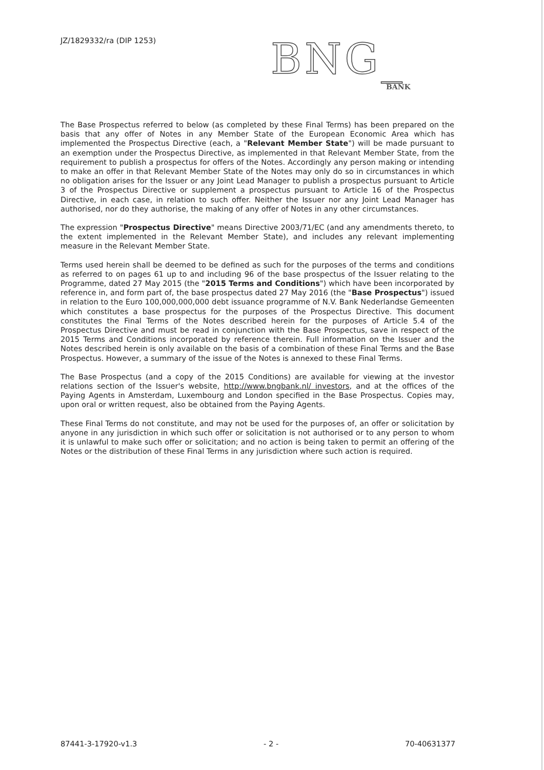JZ/1829332/ra (DIP 1253)
BNG_
BANK
The Base Prospectus referred to below (as completed by these Final Terms) has been prepared on the basis that any offer of Notes in any Member State of the European Economic Area which has implemented the Prospectus Directive (each, a "Relevant Member State") will be made pursuant to an exemption under the Prospectus Directive, as implemented in that Relevant Member State, from the requirement to publish a prospectus for offers of the Notes. Accordingly any person making or intending to make an offer in that Relevant Member State of the Notes may only do so in circumstances in which no obligation arises for the Issuer or any Joint Lead Manager to publish a prospectus pursuant to Article 3 of the Prospectus Directive or supplement a prospectus pursuant to Article 16 of the Prospectus Directive, in each case, in relation to such offer. Neither the Issuer nor any Joint Lead Manager has authorised, nor do they authorise, the making of any offer of Notes in any other circumstances.
The expression "Prospectus Directive" means Directive 2003/71/EC (and any amendments thereto, to the extent implemented in the Relevant Member State), and includes any relevant implementing measure in the Relevant Member State.
Terms used herein shall be deemed to be defined as such for the purposes of the terms and conditions as referred to on pages 61 up to and including 96 of the base prospectus of the Issuer relating to the Programme, dated 27 May 2015 (the "2015 Terms and Conditions") which have been incorporated by reference in, and form part of, the base prospectus dated 27 May 2016 (the "Base Prospectus") issued in relation to the Euro 100,000,000,000 debt issuance programme of N.V. Bank Nederlandse Gemeenten which constitutes a base prospectus for the purposes of the Prospectus Directive. This document constitutes the Final Terms of the Notes described herein for the purposes of Article 5.4 of the Prospectus Directive and must be read in conjunction with the Base Prospectus, save in respect of the 2015 Terms and Conditions incorporated by reference therein. Full information on the Issuer and the Notes described herein is only available on the basis of a combination of these Final Terms and the Base Prospectus. However, a summary of the issue of the Notes is annexed to these Final Terms.
The Base Prospectus (and a copy of the 2015 Conditions) are available for viewing at the investor relations section of the Issuer's website, http://www.bngbank.nl/ investors, and at the offices of the Paying Agents in Amsterdam, Luxembourg and London specified in the Base Prospectus. Copies may, upon oral or written request, also be obtained from the Paying Agents.
These Final Terms do not constitute, and may not be used for the purposes of, an offer or solicitation by anyone in any jurisdiction in which such offer or solicitation is not authorised or to any person to whom it is unlawful to make such offer or solicitation; and no action is being taken to permit an offering of the Notes or the distribution of these Final Terms in any jurisdiction where such action is required.
87441-3-17920-v1.3 - 2 - 70-40631377